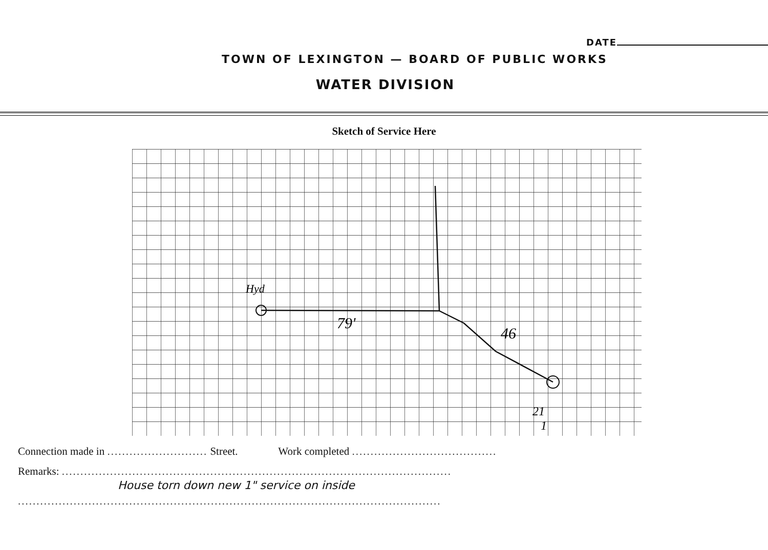DATE
TOWN OF LEXINGTON — BOARD OF PUBLIC WORKS
WATER DIVISION
Sketch of Service Here
Hyd
79'
46
21
1
Connection made in ........................... Street. Work completed .......................................
Remarks: .........................................................................................................
House torn down new 1" service on inside
..................................................................................................................